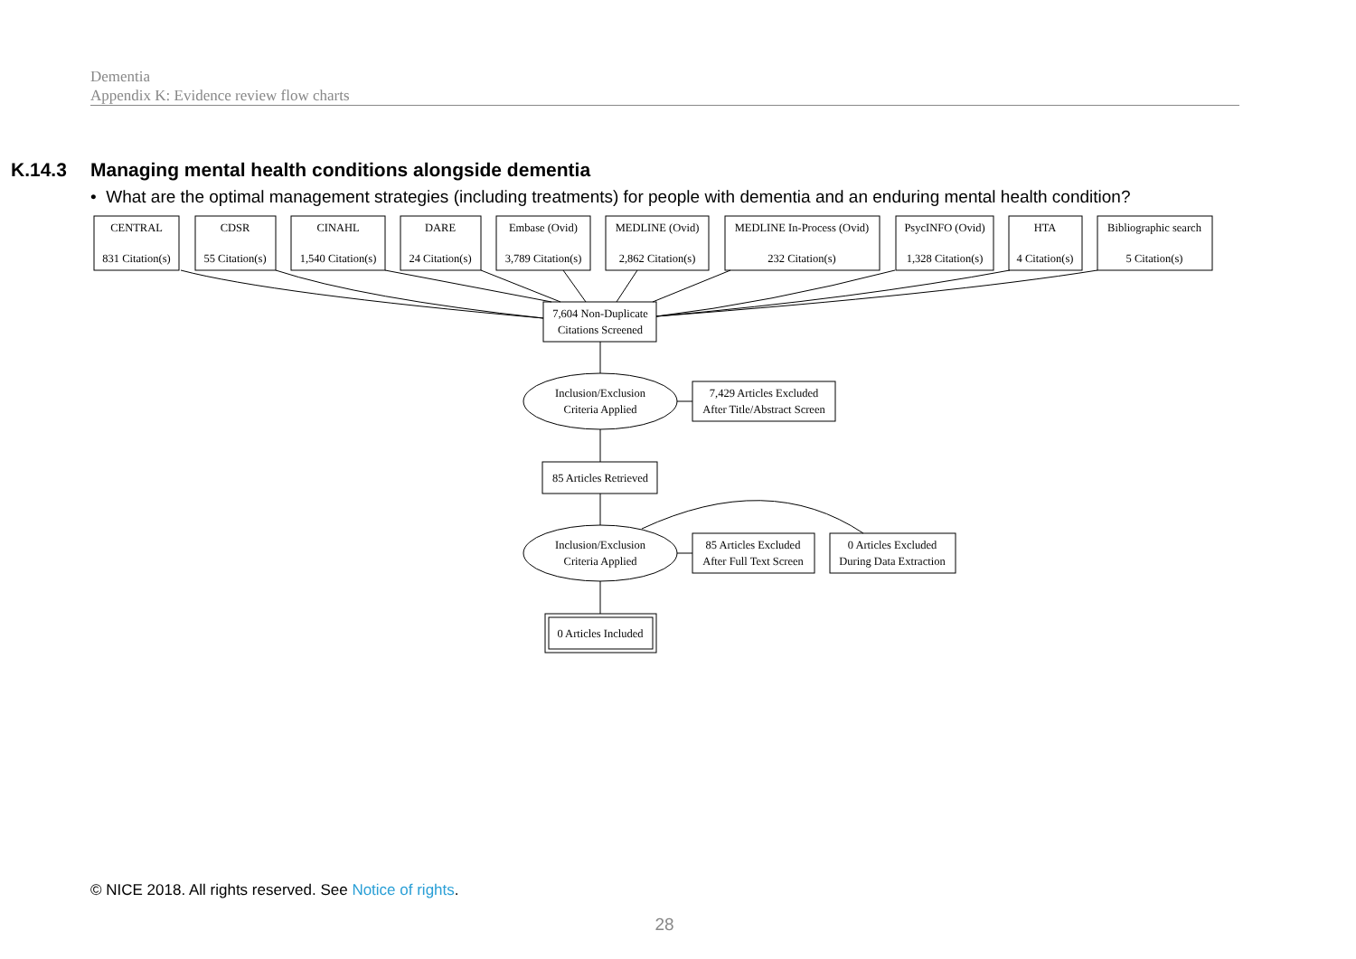Dementia
Appendix K: Evidence review flow charts
K.14.3 Managing mental health conditions alongside dementia
• What are the optimal management strategies (including treatments) for people with dementia and an enduring mental health condition?
CENTRAL
831 Citation(s)
CDSR
55 Citation(s)
CINAHL
1,540 Citation(s)
DARE
24 Citation(s)
Embase (Ovid)
3,789 Citation(s)
MEDLINE (Ovid)
2,862 Citation(s)
MEDLINE In-Process (Ovid)
232 Citation(s)
PsycINFO (Ovid)
1,328 Citation(s)
HTA
4 Citation(s)
Bibliographic search
5 Citation(s)
7,604 Non-Duplicate
Citations Screened
Inclusion/Exclusion
Criteria Applied
7,429 Articles Excluded
After Title/Abstract Screen
85 Articles Retrieved
Inclusion/Exclusion
Criteria Applied
85 Articles Excluded
After Full Text Screen
0 Articles Excluded
During Data Extraction
0 Articles Included
© NICE 2018. All rights reserved. See Notice of rights.
28